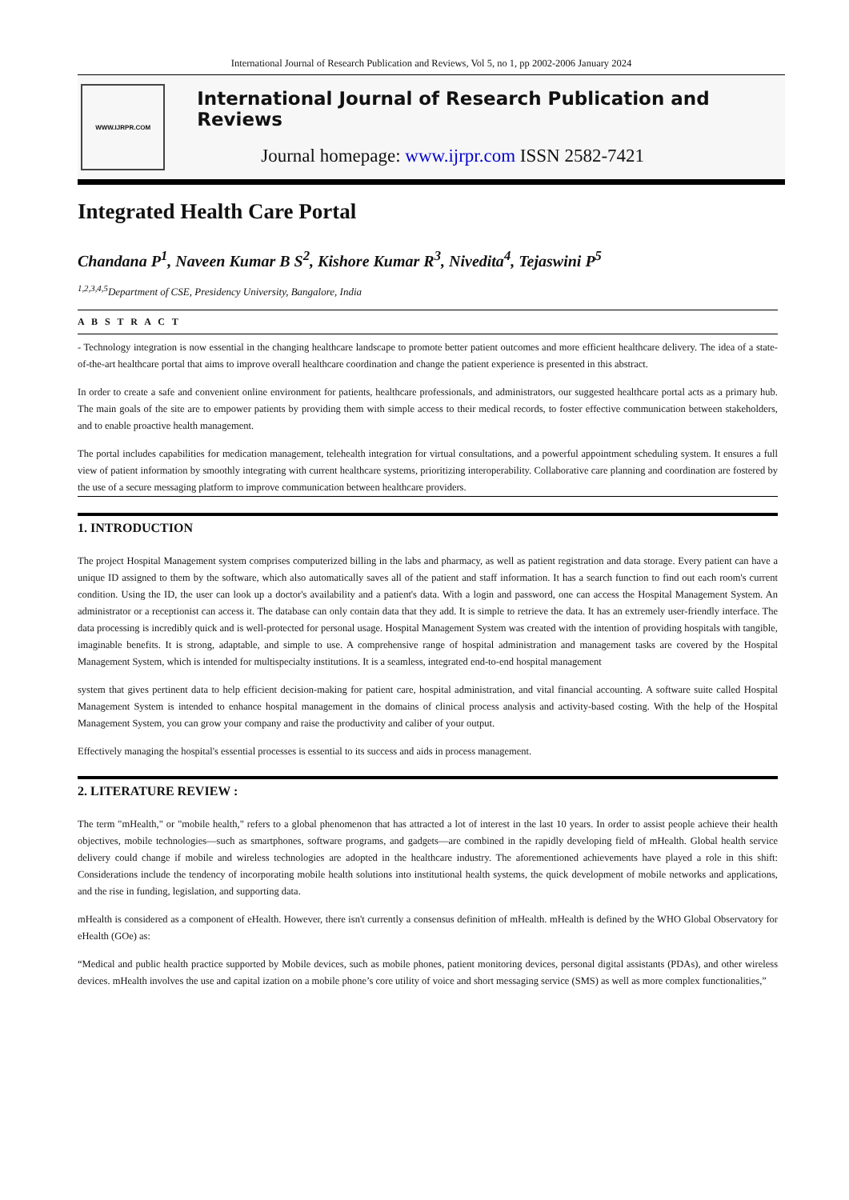International Journal of Research Publication and Reviews, Vol 5, no 1, pp 2002-2006 January 2024
WWW.IJRPR.COM
International Journal of Research Publication and Reviews
Journal homepage: www.ijrpr.com ISSN 2582-7421
Integrated Health Care Portal
Chandana P<sup>1</sup>, Naveen Kumar B S<sup>2</sup>, Kishore Kumar R<sup>3</sup>, Nivedita<sup>4</sup>, Tejaswini P<sup>5</sup>
<sup>1,2,3,4,5</sup>Department of CSE, Presidency University, Bangalore, India
A B S T R A C T
- Technology integration is now essential in the changing healthcare landscape to promote better patient outcomes and more efficient healthcare delivery. The idea of a state-of-the-art healthcare portal that aims to improve overall healthcare coordination and change the patient experience is presented in this abstract.
In order to create a safe and convenient online environment for patients, healthcare professionals, and administrators, our suggested healthcare portal acts as a primary hub. The main goals of the site are to empower patients by providing them with simple access to their medical records, to foster effective communication between stakeholders, and to enable proactive health management.
The portal includes capabilities for medication management, telehealth integration for virtual consultations, and a powerful appointment scheduling system. It ensures a full view of patient information by smoothly integrating with current healthcare systems, prioritizing interoperability. Collaborative care planning and coordination are fostered by the use of a secure messaging platform to improve communication between healthcare providers.
1. INTRODUCTION
The project Hospital Management system comprises computerized billing in the labs and pharmacy, as well as patient registration and data storage. Every patient can have a unique ID assigned to them by the software, which also automatically saves all of the patient and staff information. It has a search function to find out each room's current condition. Using the ID, the user can look up a doctor's availability and a patient's data. With a login and password, one can access the Hospital Management System. An administrator or a receptionist can access it. The database can only contain data that they add. It is simple to retrieve the data. It has an extremely user-friendly interface. The data processing is incredibly quick and is well-protected for personal usage. Hospital Management System was created with the intention of providing hospitals with tangible, imaginable benefits. It is strong, adaptable, and simple to use. A comprehensive range of hospital administration and management tasks are covered by the Hospital Management System, which is intended for multispecialty institutions. It is a seamless, integrated end-to-end hospital management
system that gives pertinent data to help efficient decision-making for patient care, hospital administration, and vital financial accounting. A software suite called Hospital Management System is intended to enhance hospital management in the domains of clinical process analysis and activity-based costing. With the help of the Hospital Management System, you can grow your company and raise the productivity and caliber of your output.
Effectively managing the hospital's essential processes is essential to its success and aids in process management.
2. LITERATURE REVIEW :
The term "mHealth," or "mobile health," refers to a global phenomenon that has attracted a lot of interest in the last 10 years. In order to assist people achieve their health objectives, mobile technologies—such as smartphones, software programs, and gadgets—are combined in the rapidly developing field of mHealth. Global health service delivery could change if mobile and wireless technologies are adopted in the healthcare industry. The aforementioned achievements have played a role in this shift: Considerations include the tendency of incorporating mobile health solutions into institutional health systems, the quick development of mobile networks and applications, and the rise in funding, legislation, and supporting data.
mHealth is considered as a component of eHealth. However, there isn't currently a consensus definition of mHealth. mHealth is defined by the WHO Global Observatory for eHealth (GOe) as:
“Medical and public health practice supported by Mobile devices, such as mobile phones, patient monitoring devices, personal digital assistants (PDAs), and other wireless devices. mHealth involves the use and capital ization on a mobile phone’s core utility of voice and short messaging service (SMS) as well as more complex functionalities,”